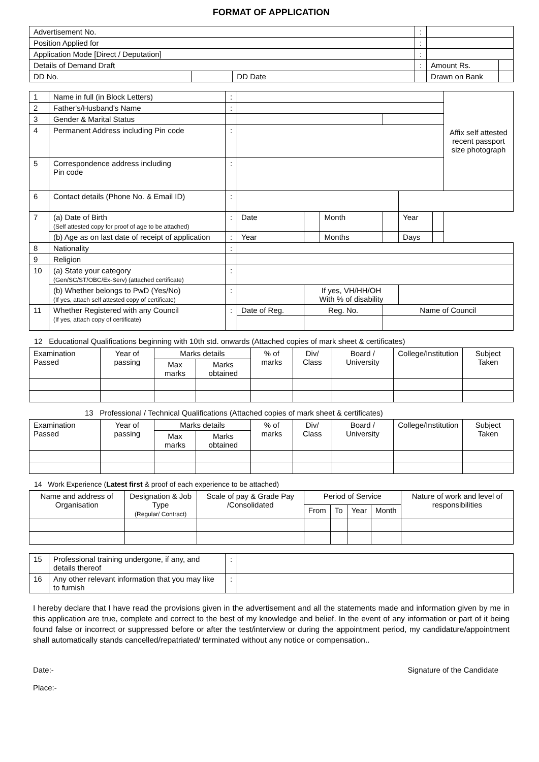FORMAT OF APPLICATION
| Advertisement No. | | | | : | | |
| Position Applied for | | | | : | | |
| Application Mode [Direct / Deputation] | | | | : | | |
| Details of Demand Draft | | | | : | Amount Rs. | |
| DD No. | | DD Date | | | Drawn on Bank | |
| 1 | Name in full (in Block Letters) | : | | | | | | | Affix self attested recent passport size photograph |
| 2 | Father's/Husband's Name | : | | | | | | | |
| 3 | Gender & Marital Status | | | | | | | | |
| 4 | Permanent Address including Pin code | : | | | | | | | |
| 5 | Correspondence address including Pin code | : | | | | | | | |
| 6 | Contact details (Phone No. & Email ID) | : | | | | | | | |
| 7 | (a) Date of Birth (Self attested copy for proof of age to be attached) | : | Date | | Month | | Year | | |
| | (b) Age as on last date of receipt of application | : | Year | | Months | | Days | | |
| 8 | Nationality | : | | | | | | | |
| 9 | Religion | | | | | | | | |
| 10 | (a) State your category (Gen/SC/ST/OBC/Ex-Serv) (attached certificate) | : | | | | | | | |
| | (b) Whether belongs to PwD (Yes/No) (If yes, attach self attested copy of certificate) | : | | If yes, VH/HH/OH With % of disability | | | | | |
| 11 | Whether Registered with any Council (If yes, attach copy of certificate) | : | Date of Reg. | Reg. No. | | Name of Council | | | |
12 Educational Qualifications beginning with 10th std. onwards (Attached copies of mark sheet & certificates)
| Examination Passed | Year of passing | Marks details | | % of marks | Div/ Class | Board / University | College/Institution | Subject Taken |
| --- | --- | --- | --- | --- | --- | --- | --- | --- |
| | | Max marks | Marks obtained | | | | | |
13 Professional / Technical Qualifications (Attached copies of mark sheet & certificates)
| Examination Passed | Year of passing | Marks details | | % of marks | Div/ Class | Board / University | College/Institution | Subject Taken |
| --- | --- | --- | --- | --- | --- | --- | --- | --- |
| | | Max marks | Marks obtained | | | | | |
14 Work Experience (Latest first & proof of each experience to be attached)
| Name and address of Organisation | Designation & Job Type (Regular/ Contract) | Scale of pay & Grade Pay /Consolidated | Period of Service | | | | Nature of work and level of responsibilities |
| --- | --- | --- | --- | --- | --- | --- | --- |
| | | | From | To | Year | Month | |
| 15 | Professional training undergone, if any, and details thereof | : | |
| 16 | Any other relevant information that you may like to furnish | : | |
I hereby declare that I have read the provisions given in the advertisement and all the statements made and information given by me in this application are true, complete and correct to the best of my knowledge and belief. In the event of any information or part of it being found false or incorrect or suppressed before or after the test/interview or during the appointment period, my candidature/appointment shall automatically stands cancelled/repatriated/ terminated without any notice or compensation..
Date:- Signature of the Candidate
Place:-